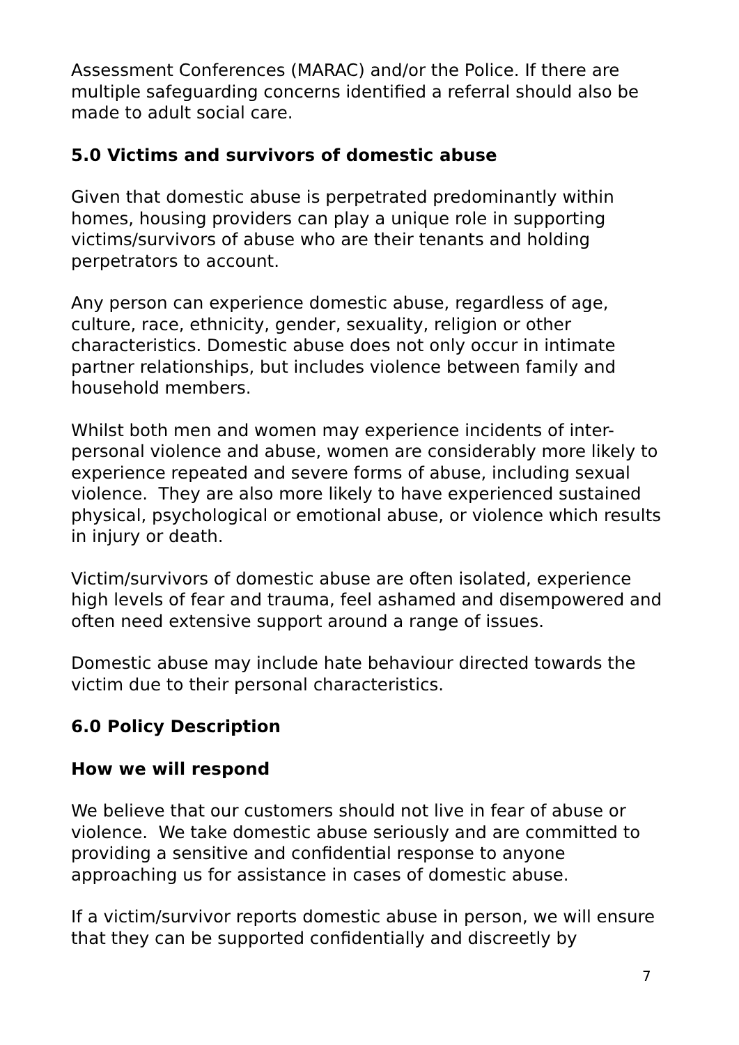Assessment Conferences (MARAC) and/or the Police. If there are multiple safeguarding concerns identified a referral should also be made to adult social care.
5.0 Victims and survivors of domestic abuse
Given that domestic abuse is perpetrated predominantly within homes, housing providers can play a unique role in supporting victims/survivors of abuse who are their tenants and holding perpetrators to account.
Any person can experience domestic abuse, regardless of age, culture, race, ethnicity, gender, sexuality, religion or other characteristics. Domestic abuse does not only occur in intimate partner relationships, but includes violence between family and household members.
Whilst both men and women may experience incidents of inter-personal violence and abuse, women are considerably more likely to experience repeated and severe forms of abuse, including sexual violence. They are also more likely to have experienced sustained physical, psychological or emotional abuse, or violence which results in injury or death.
Victim/survivors of domestic abuse are often isolated, experience high levels of fear and trauma, feel ashamed and disempowered and often need extensive support around a range of issues.
Domestic abuse may include hate behaviour directed towards the victim due to their personal characteristics.
6.0 Policy Description
How we will respond
We believe that our customers should not live in fear of abuse or violence. We take domestic abuse seriously and are committed to providing a sensitive and confidential response to anyone approaching us for assistance in cases of domestic abuse.
If a victim/survivor reports domestic abuse in person, we will ensure that they can be supported confidentially and discreetly by
7